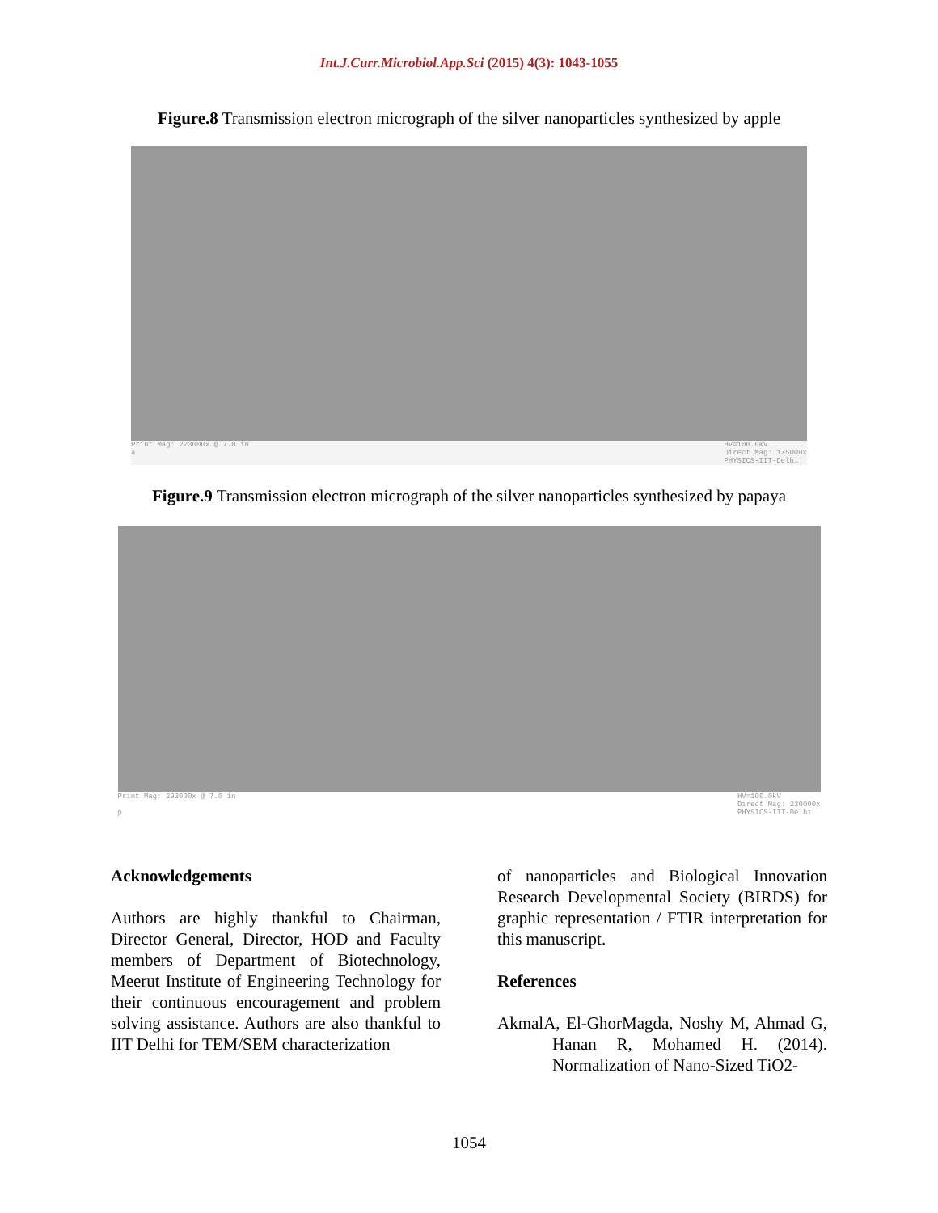Int.J.Curr.Microbiol.App.Sci (2015) 4(3): 1043-1055
Figure.8 Transmission electron micrograph of the silver nanoparticles synthesized by apple
Print Mag: 223000x @ 7.0 in
a HV=100.0kV
Direct Mag: 175000x
PHYSICS-IIT-Delhi
Figure.9 Transmission electron micrograph of the silver nanoparticles synthesized by papaya
Print Mag: 293000x @ 7.0 in
p HV=100.0kV
Direct Mag: 230000x
PHYSICS-IIT-Delhi
Acknowledgements
Authors are highly thankful to Chairman, Director General, Director, HOD and Faculty members of Department of Biotechnology, Meerut Institute of Engineering Technology for their continuous encouragement and problem solving assistance. Authors are also thankful to IIT Delhi for TEM/SEM characterization
of nanoparticles and Biological Innovation Research Developmental Society (BIRDS) for graphic representation / FTIR interpretation for this manuscript.
References
AkmalA, El-GhorMagda, Noshy M, Ahmad G, Hanan R, Mohamed H. (2014). Normalization of Nano-Sized TiO2-
1054